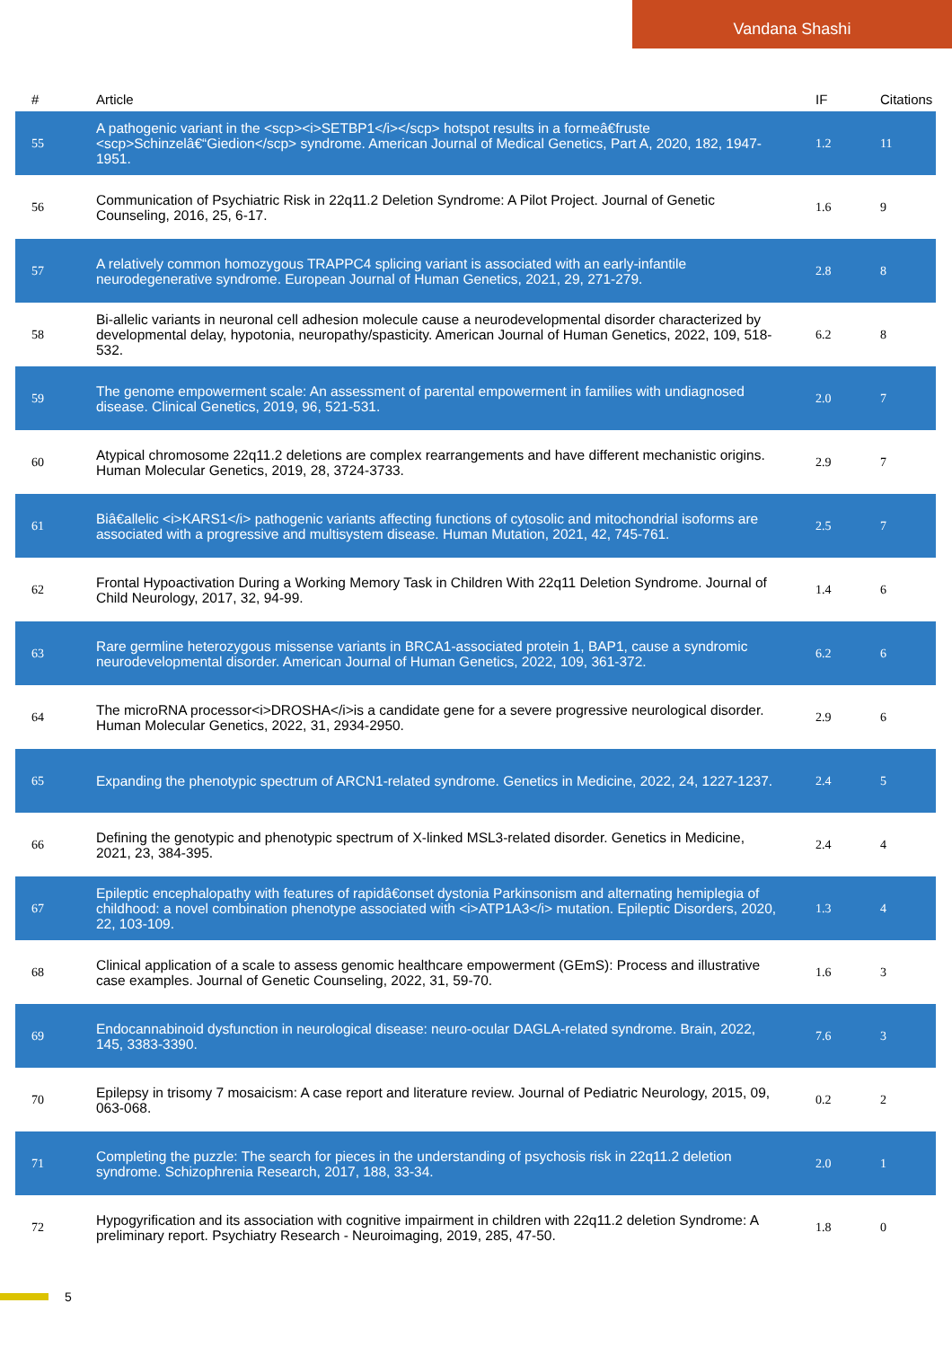Vandana Shashi
| # | Article | IF | Citations |
| --- | --- | --- | --- |
| 55 | A pathogenic variant in the <scp><i>SETBP1</i></scp> hotspot results in a formeâ€fruste <scp>Schinzelâ€“Giedion</scp> syndrome. American Journal of Medical Genetics, Part A, 2020, 182, 1947-1951. | 1.2 | 11 |
| 56 | Communication of Psychiatric Risk in 22q11.2 Deletion Syndrome: A Pilot Project. Journal of Genetic Counseling, 2016, 25, 6-17. | 1.6 | 9 |
| 57 | A relatively common homozygous TRAPPC4 splicing variant is associated with an early-infantile neurodegenerative syndrome. European Journal of Human Genetics, 2021, 29, 271-279. | 2.8 | 8 |
| 58 | Bi-allelic variants in neuronal cell adhesion molecule cause a neurodevelopmental disorder characterized by developmental delay, hypotonia, neuropathy/spasticity. American Journal of Human Genetics, 2022, 109, 518-532. | 6.2 | 8 |
| 59 | The genome empowerment scale: An assessment of parental empowerment in families with undiagnosed disease. Clinical Genetics, 2019, 96, 521-531. | 2.0 | 7 |
| 60 | Atypical chromosome 22q11.2 deletions are complex rearrangements and have different mechanistic origins. Human Molecular Genetics, 2019, 28, 3724-3733. | 2.9 | 7 |
| 61 | Biâ€allelic <i>KARS1</i> pathogenic variants affecting functions of cytosolic and mitochondrial isoforms are associated with a progressive and multisystem disease. Human Mutation, 2021, 42, 745-761. | 2.5 | 7 |
| 62 | Frontal Hypoactivation During a Working Memory Task in Children With 22q11 Deletion Syndrome. Journal of Child Neurology, 2017, 32, 94-99. | 1.4 | 6 |
| 63 | Rare germline heterozygous missense variants in BRCA1-associated protein 1, BAP1, cause a syndromic neurodevelopmental disorder. American Journal of Human Genetics, 2022, 109, 361-372. | 6.2 | 6 |
| 64 | The microRNA processor<i>DROSHA</i>is a candidate gene for a severe progressive neurological disorder. Human Molecular Genetics, 2022, 31, 2934-2950. | 2.9 | 6 |
| 65 | Expanding the phenotypic spectrum of ARCN1-related syndrome. Genetics in Medicine, 2022, 24, 1227-1237. | 2.4 | 5 |
| 66 | Defining the genotypic and phenotypic spectrum of X-linked MSL3-related disorder. Genetics in Medicine, 2021, 23, 384-395. | 2.4 | 4 |
| 67 | Epileptic encephalopathy with features of rapidâ€onset dystonia Parkinsonism and alternating hemiplegia of childhood: a novel combination phenotype associated with <i>ATP1A3</i> mutation. Epileptic Disorders, 2020, 22, 103-109. | 1.3 | 4 |
| 68 | Clinical application of a scale to assess genomic healthcare empowerment (GEmS): Process and illustrative case examples. Journal of Genetic Counseling, 2022, 31, 59-70. | 1.6 | 3 |
| 69 | Endocannabinoid dysfunction in neurological disease: neuro-ocular DAGLA-related syndrome. Brain, 2022, 145, 3383-3390. | 7.6 | 3 |
| 70 | Epilepsy in trisomy 7 mosaicism: A case report and literature review. Journal of Pediatric Neurology, 2015, 09, 063-068. | 0.2 | 2 |
| 71 | Completing the puzzle: The search for pieces in the understanding of psychosis risk in 22q11.2 deletion syndrome. Schizophrenia Research, 2017, 188, 33-34. | 2.0 | 1 |
| 72 | Hypogyrification and its association with cognitive impairment in children with 22q11.2 deletion Syndrome: A preliminary report. Psychiatry Research - Neuroimaging, 2019, 285, 47-50. | 1.8 | 0 |
5